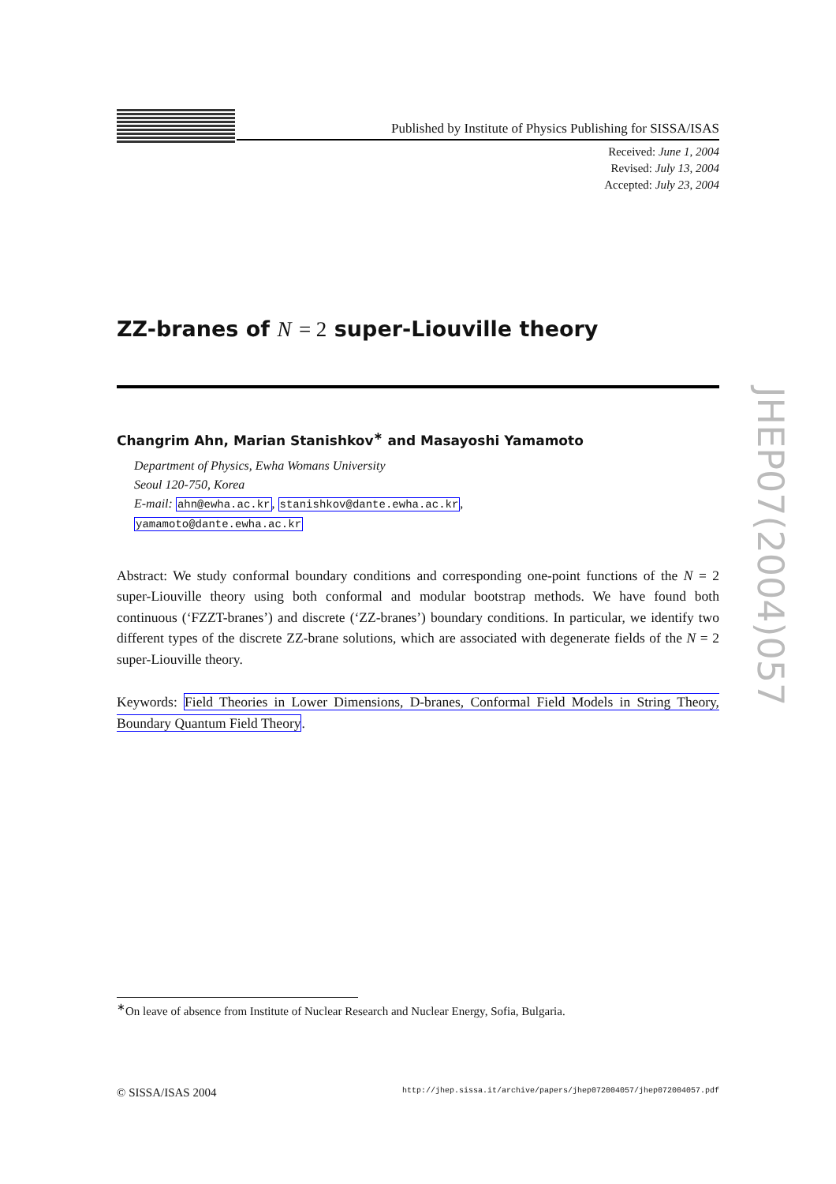Published by Institute of Physics Publishing for SISSA/ISAS
Received: June 1, 2004
Revised: July 13, 2004
Accepted: July 23, 2004
ZZ-branes of N = 2 super-Liouville theory
Changrim Ahn, Marian Stanishkov<sup>∗</sup> and Masayoshi Yamamoto
Department of Physics, Ewha Womans University
Seoul 120-750, Korea
E-mail: ahn@ewha.ac.kr, stanishkov@dante.ewha.ac.kr,
yamamoto@dante.ewha.ac.kr
Abstract: We study conformal boundary conditions and corresponding one-point functions of the N = 2 super-Liouville theory using both conformal and modular bootstrap methods. We have found both continuous (‘FZZT-branes’) and discrete (‘ZZ-branes’) boundary conditions. In particular, we identify two different types of the discrete ZZ-brane solutions, which are associated with degenerate fields of the N = 2 super-Liouville theory.
Keywords: Field Theories in Lower Dimensions, D-branes, Conformal Field Models in String Theory, Boundary Quantum Field Theory.
<sup>∗</sup>On leave of absence from Institute of Nuclear Research and Nuclear Energy, Sofia, Bulgaria.
© SISSA/ISAS 2004 http://jhep.sissa.it/archive/papers/jhep072004057/jhep072004057.pdf
JHEP07(2004)057